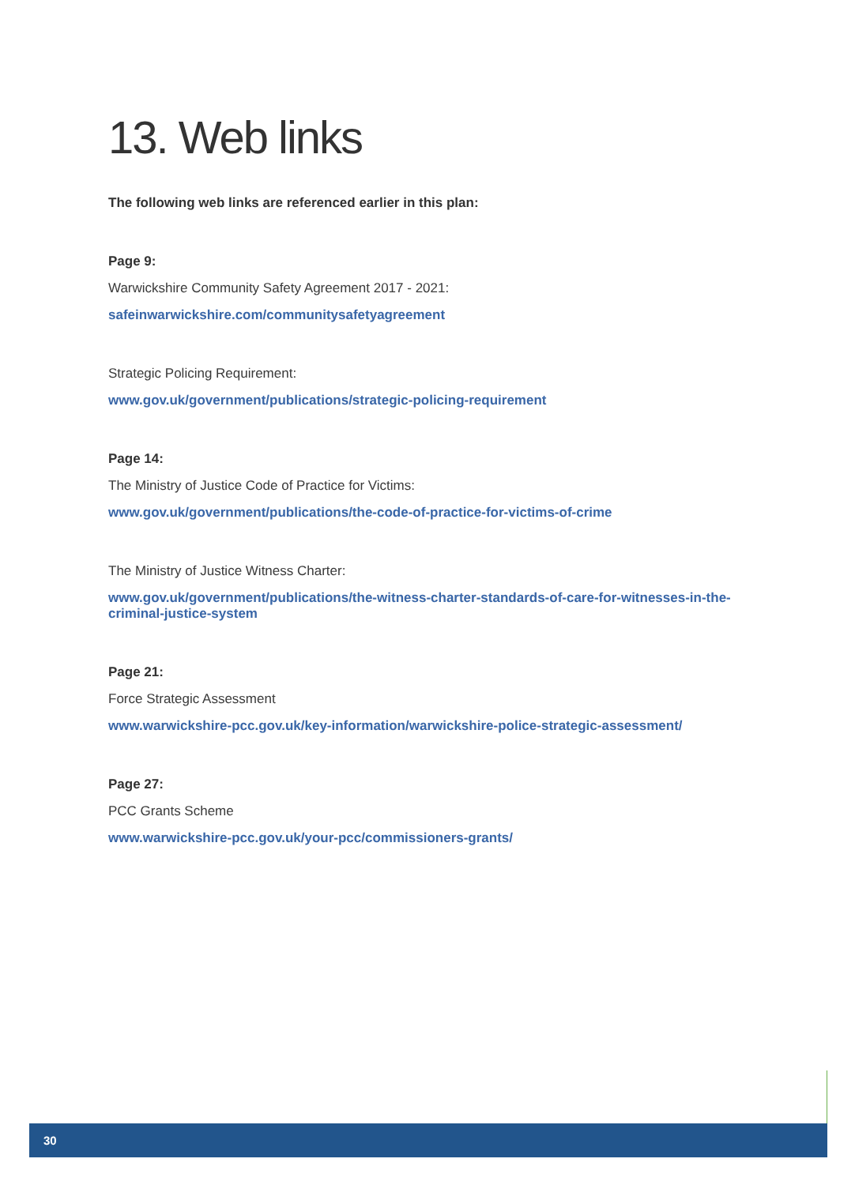13. Web links
The following web links are referenced earlier in this plan:
Page 9:
Warwickshire Community Safety Agreement 2017 - 2021:
safeinwarwickshire.com/communitysafetyagreement
Strategic Policing Requirement:
www.gov.uk/government/publications/strategic-policing-requirement
Page 14:
The Ministry of Justice Code of Practice for Victims:
www.gov.uk/government/publications/the-code-of-practice-for-victims-of-crime
The Ministry of Justice Witness Charter:
www.gov.uk/government/publications/the-witness-charter-standards-of-care-for-witnesses-in-the-criminal-justice-system
Page 21:
Force Strategic Assessment
www.warwickshire-pcc.gov.uk/key-information/warwickshire-police-strategic-assessment/
Page 27:
PCC Grants Scheme
www.warwickshire-pcc.gov.uk/your-pcc/commissioners-grants/
30